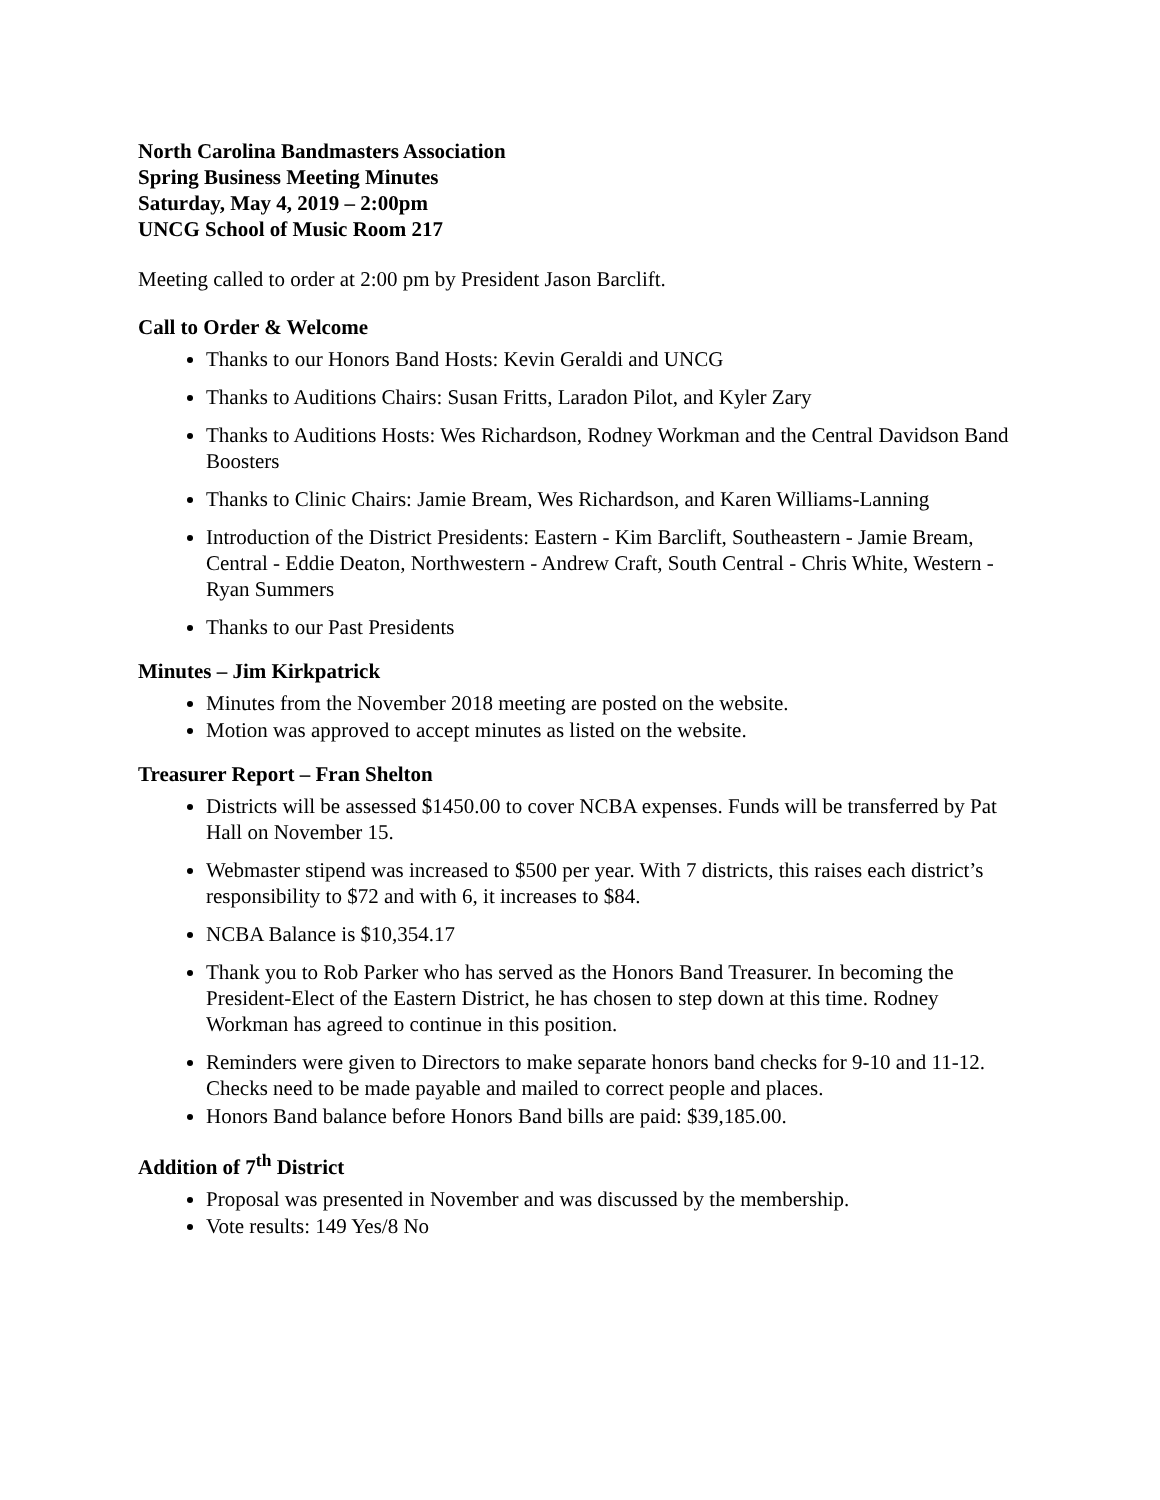North Carolina Bandmasters Association
Spring Business Meeting Minutes
Saturday, May 4, 2019 – 2:00pm
UNCG School of Music Room 217
Meeting called to order at 2:00 pm by President Jason Barclift.
Call to Order & Welcome
Thanks to our Honors Band Hosts: Kevin Geraldi and UNCG
Thanks to Auditions Chairs: Susan Fritts, Laradon Pilot, and Kyler Zary
Thanks to Auditions Hosts: Wes Richardson, Rodney Workman and the Central Davidson Band Boosters
Thanks to Clinic Chairs: Jamie Bream, Wes Richardson, and Karen Williams-Lanning
Introduction of the District Presidents: Eastern - Kim Barclift, Southeastern - Jamie Bream, Central - Eddie Deaton, Northwestern - Andrew Craft, South Central - Chris White, Western - Ryan Summers
Thanks to our Past Presidents
Minutes – Jim Kirkpatrick
Minutes from the November 2018 meeting are posted on the website.
Motion was approved to accept minutes as listed on the website.
Treasurer Report – Fran Shelton
Districts will be assessed $1450.00 to cover NCBA expenses. Funds will be transferred by Pat Hall on November 15.
Webmaster stipend was increased to $500 per year. With 7 districts, this raises each district’s responsibility to $72 and with 6, it increases to $84.
NCBA Balance is $10,354.17
Thank you to Rob Parker who has served as the Honors Band Treasurer. In becoming the President-Elect of the Eastern District, he has chosen to step down at this time. Rodney Workman has agreed to continue in this position.
Reminders were given to Directors to make separate honors band checks for 9-10 and 11-12. Checks need to be made payable and mailed to correct people and places.
Honors Band balance before Honors Band bills are paid: $39,185.00.
Addition of 7<sup>th</sup> District
Proposal was presented in November and was discussed by the membership.
Vote results: 149 Yes/8 No